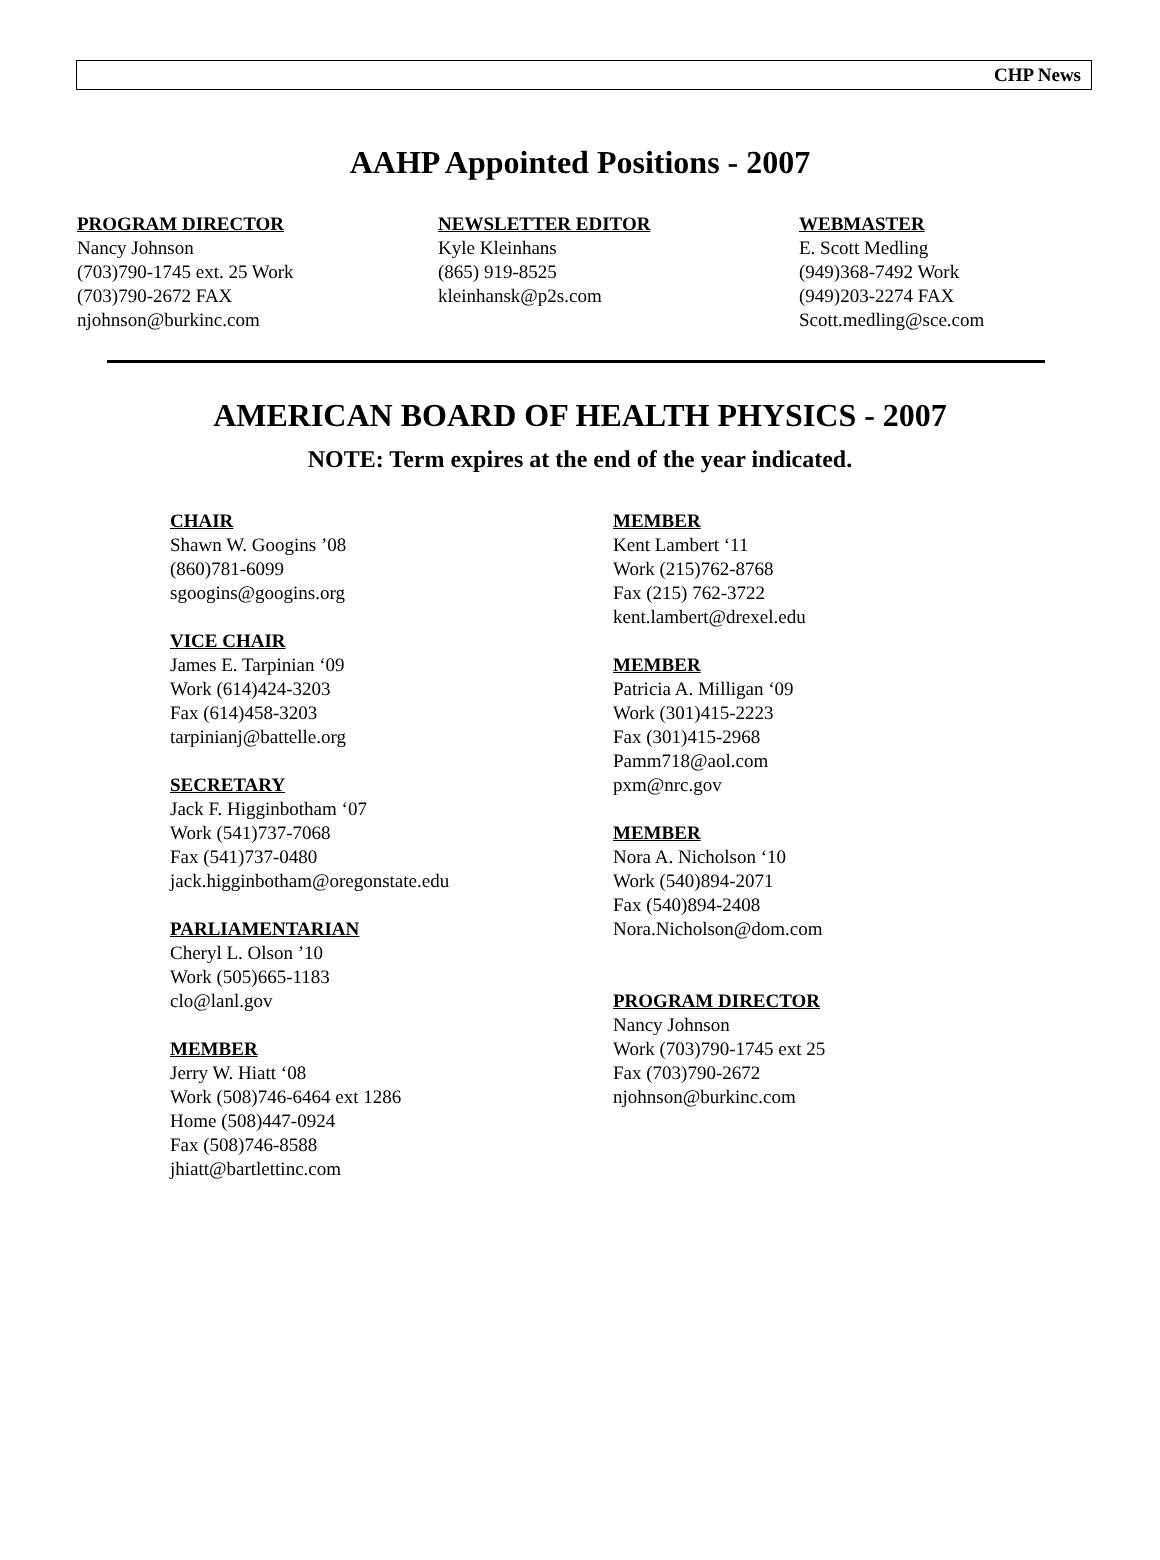CHP News
AAHP Appointed Positions - 2007
PROGRAM DIRECTOR
Nancy Johnson
(703)790-1745 ext. 25 Work
(703)790-2672 FAX
njohnson@burkinc.com
NEWSLETTER EDITOR
Kyle Kleinhans
(865) 919-8525
kleinhansk@p2s.com
WEBMASTER
E. Scott Medling
(949)368-7492 Work
(949)203-2274 FAX
Scott.medling@sce.com
AMERICAN BOARD OF HEALTH PHYSICS - 2007
NOTE: Term expires at the end of the year indicated.
CHAIR
Shawn W. Googins ’08
(860)781-6099
sgoogins@googins.org
VICE CHAIR
James E. Tarpinian ‘09
Work (614)424-3203
Fax (614)458-3203
tarpinianj@battelle.org
SECRETARY
Jack F. Higginbotham ‘07
Work (541)737-7068
Fax (541)737-0480
jack.higginbotham@oregonstate.edu
PARLIAMENTARIAN
Cheryl L. Olson ’10
Work (505)665-1183
clo@lanl.gov
MEMBER
Jerry W. Hiatt ‘08
Work (508)746-6464 ext 1286
Home (508)447-0924
Fax (508)746-8588
jhiatt@bartlettinc.com
MEMBER
Kent Lambert ‘11
Work (215)762-8768
Fax (215) 762-3722
kent.lambert@drexel.edu
MEMBER
Patricia A. Milligan ‘09
Work (301)415-2223
Fax (301)415-2968
Pamm718@aol.com
pxm@nrc.gov
MEMBER
Nora A. Nicholson ‘10
Work (540)894-2071
Fax (540)894-2408
Nora.Nicholson@dom.com
PROGRAM DIRECTOR
Nancy Johnson
Work (703)790-1745 ext 25
Fax (703)790-2672
njohnson@burkinc.com